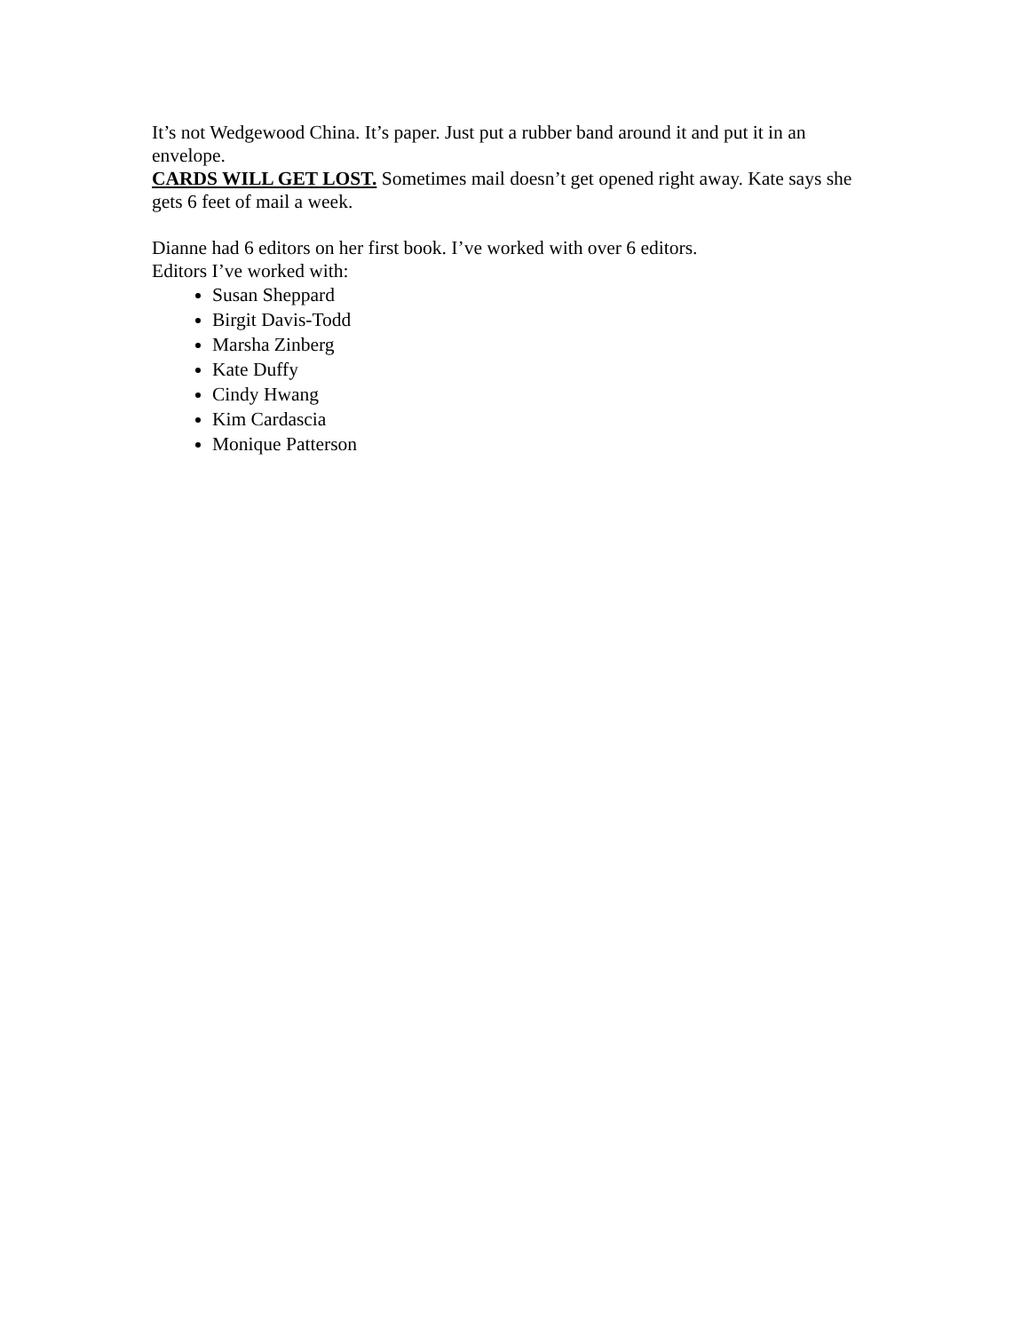It’s not Wedgewood China. It’s paper. Just put a rubber band around it and put it in an envelope.
CARDS WILL GET LOST. Sometimes mail doesn’t get opened right away. Kate says she gets 6 feet of mail a week.
Dianne had 6 editors on her first book. I’ve worked with over 6 editors.
Editors I’ve worked with:
Susan Sheppard
Birgit Davis-Todd
Marsha Zinberg
Kate Duffy
Cindy Hwang
Kim Cardascia
Monique Patterson